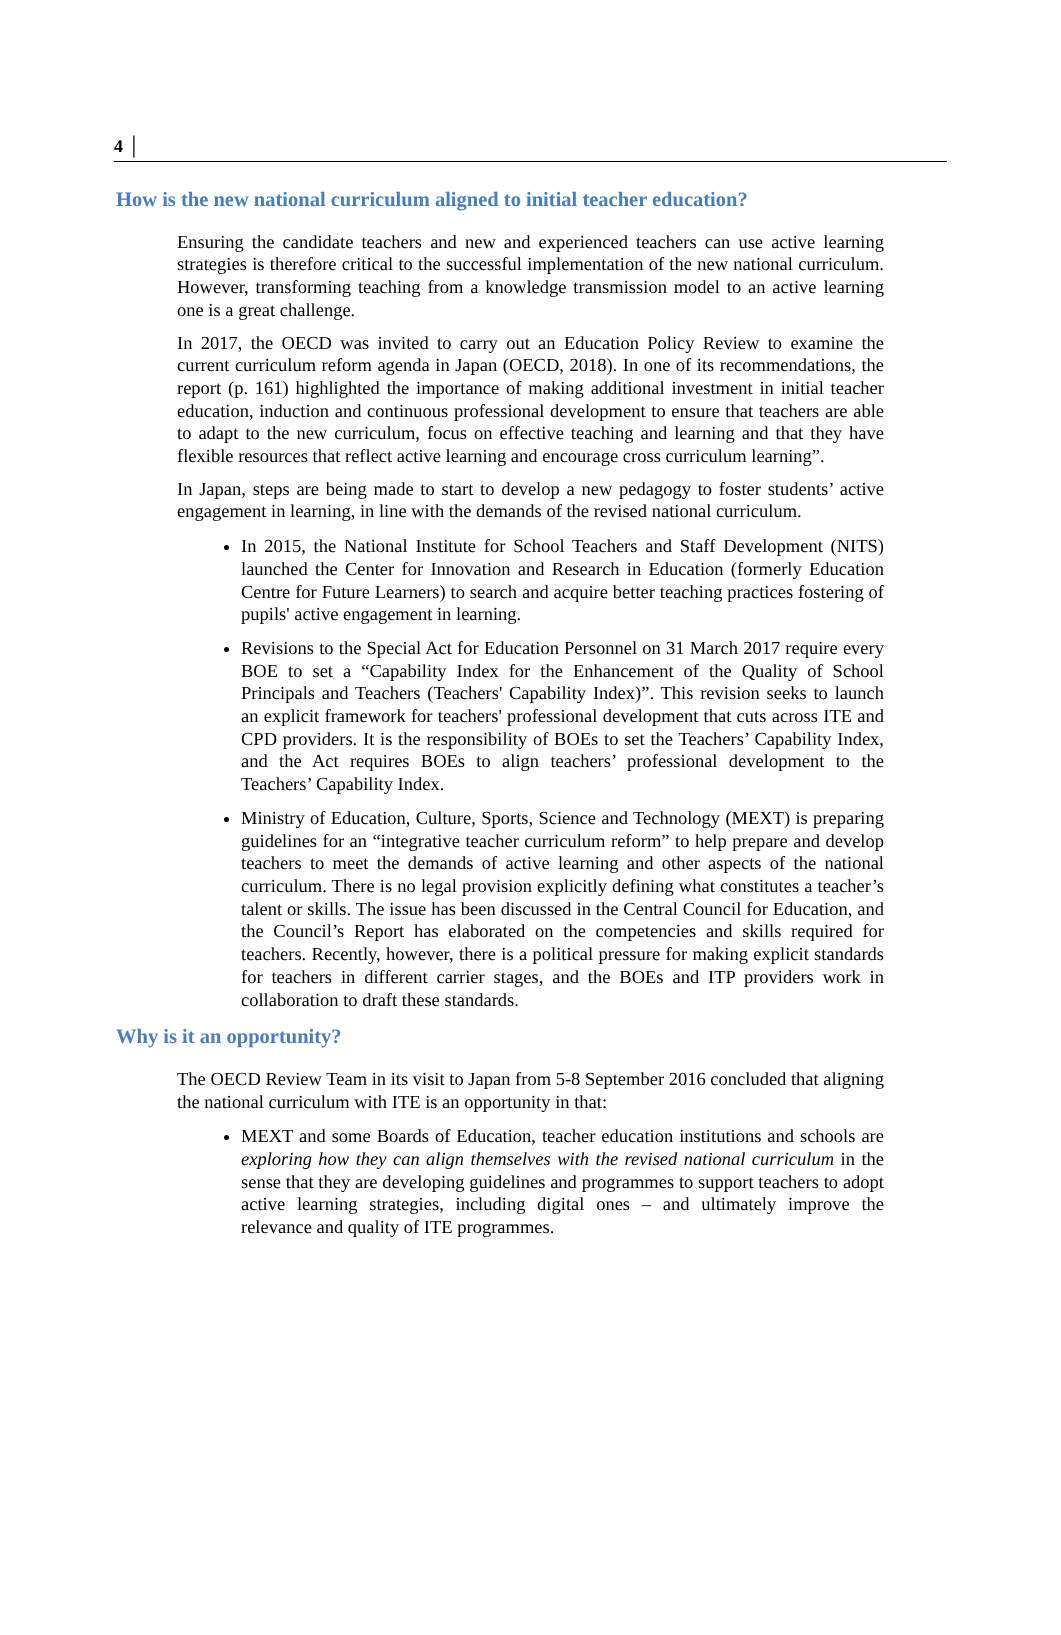4 │
How is the new national curriculum aligned to initial teacher education?
Ensuring the candidate teachers and new and experienced teachers can use active learning strategies is therefore critical to the successful implementation of the new national curriculum. However, transforming teaching from a knowledge transmission model to an active learning one is a great challenge.
In 2017, the OECD was invited to carry out an Education Policy Review to examine the current curriculum reform agenda in Japan (OECD, 2018). In one of its recommendations, the report (p. 161) highlighted the importance of making additional investment in initial teacher education, induction and continuous professional development to ensure that teachers are able to adapt to the new curriculum, focus on effective teaching and learning and that they have flexible resources that reflect active learning and encourage cross curriculum learning”.
In Japan, steps are being made to start to develop a new pedagogy to foster students’ active engagement in learning, in line with the demands of the revised national curriculum.
In 2015, the National Institute for School Teachers and Staff Development (NITS) launched the Center for Innovation and Research in Education (formerly Education Centre for Future Learners) to search and acquire better teaching practices fostering of pupils' active engagement in learning.
Revisions to the Special Act for Education Personnel on 31 March 2017 require every BOE to set a “Capability Index for the Enhancement of the Quality of School Principals and Teachers (Teachers' Capability Index)”. This revision seeks to launch an explicit framework for teachers' professional development that cuts across ITE and CPD providers. It is the responsibility of BOEs to set the Teachers’ Capability Index, and the Act requires BOEs to align teachers’ professional development to the Teachers’ Capability Index.
Ministry of Education, Culture, Sports, Science and Technology (MEXT) is preparing guidelines for an “integrative teacher curriculum reform” to help prepare and develop teachers to meet the demands of active learning and other aspects of the national curriculum. There is no legal provision explicitly defining what constitutes a teacher’s talent or skills. The issue has been discussed in the Central Council for Education, and the Council’s Report has elaborated on the competencies and skills required for teachers. Recently, however, there is a political pressure for making explicit standards for teachers in different carrier stages, and the BOEs and ITP providers work in collaboration to draft these standards.
Why is it an opportunity?
The OECD Review Team in its visit to Japan from 5-8 September 2016 concluded that aligning the national curriculum with ITE is an opportunity in that:
MEXT and some Boards of Education, teacher education institutions and schools are exploring how they can align themselves with the revised national curriculum in the sense that they are developing guidelines and programmes to support teachers to adopt active learning strategies, including digital ones – and ultimately improve the relevance and quality of ITE programmes.